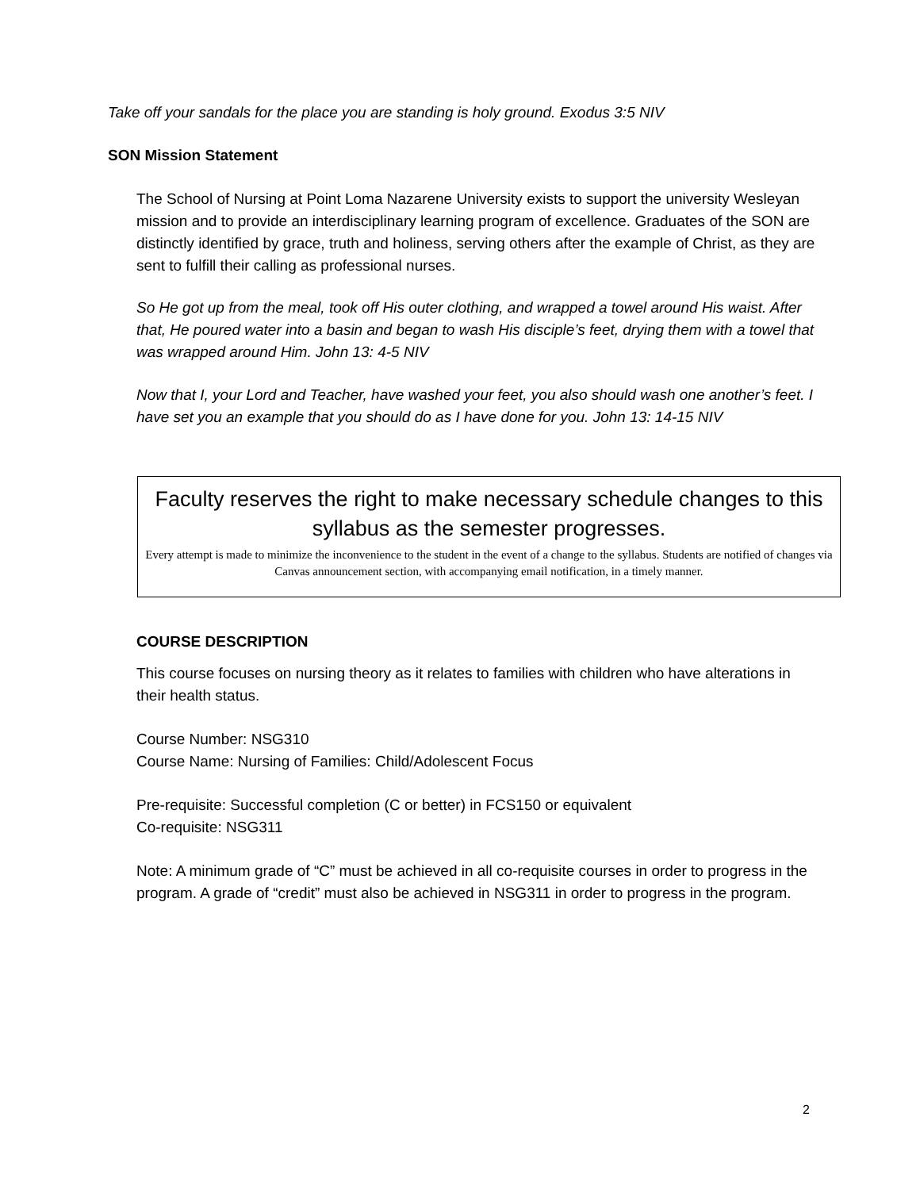Take off your sandals for the place you are standing is holy ground. Exodus 3:5 NIV
SON Mission Statement
The School of Nursing at Point Loma Nazarene University exists to support the university Wesleyan mission and to provide an interdisciplinary learning program of excellence. Graduates of the SON are distinctly identified by grace, truth and holiness, serving others after the example of Christ, as they are sent to fulfill their calling as professional nurses.
So He got up from the meal, took off His outer clothing, and wrapped a towel around His waist. After that, He poured water into a basin and began to wash His disciple’s feet, drying them with a towel that was wrapped around Him. John 13: 4-5 NIV
Now that I, your Lord and Teacher, have washed your feet, you also should wash one another’s feet. I have set you an example that you should do as I have done for you. John 13: 14-15 NIV
Faculty reserves the right to make necessary schedule changes to this syllabus as the semester progresses.
Every attempt is made to minimize the inconvenience to the student in the event of a change to the syllabus. Students are notified of changes via Canvas announcement section, with accompanying email notification, in a timely manner.
COURSE DESCRIPTION
This course focuses on nursing theory as it relates to families with children who have alterations in their health status.
Course Number: NSG310
Course Name: Nursing of Families: Child/Adolescent Focus
Pre-requisite: Successful completion (C or better) in FCS150 or equivalent
Co-requisite: NSG311
Note: A minimum grade of “C” must be achieved in all co-requisite courses in order to progress in the program. A grade of “credit” must also be achieved in NSG311 in order to progress in the program.
2